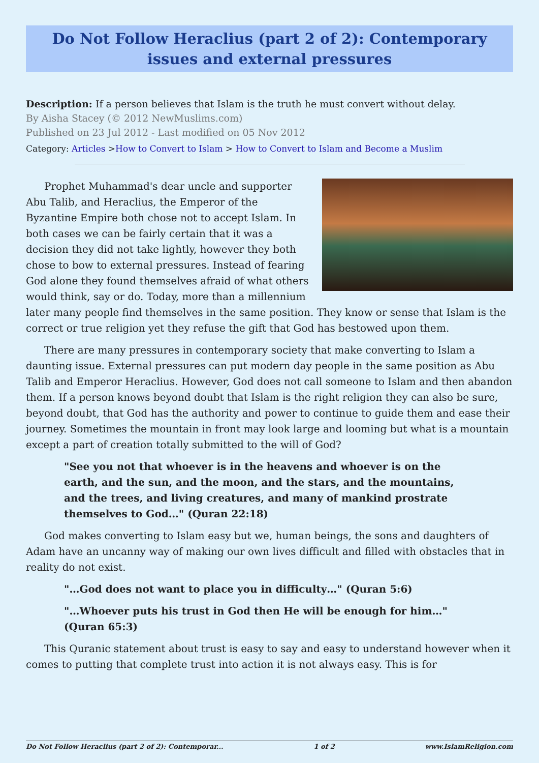Do Not Follow Heraclius (part 2 of 2): Contemporary issues and external pressures
Description: If a person believes that Islam is the truth he must convert without delay.
By Aisha Stacey (© 2012 NewMuslims.com)
Published on 23 Jul 2012 - Last modified on 05 Nov 2012
Category: Articles >How to Convert to Islam > How to Convert to Islam and Become a Muslim
Prophet Muhammad's dear uncle and supporter Abu Talib, and Heraclius, the Emperor of the Byzantine Empire both chose not to accept Islam. In both cases we can be fairly certain that it was a decision they did not take lightly, however they both chose to bow to external pressures. Instead of fearing God alone they found themselves afraid of what others would think, say or do. Today, more than a millennium later many people find themselves in the same position. They know or sense that Islam is the correct or true religion yet they refuse the gift that God has bestowed upon them.
There are many pressures in contemporary society that make converting to Islam a daunting issue. External pressures can put modern day people in the same position as Abu Talib and Emperor Heraclius. However, God does not call someone to Islam and then abandon them. If a person knows beyond doubt that Islam is the right religion they can also be sure, beyond doubt, that God has the authority and power to continue to guide them and ease their journey. Sometimes the mountain in front may look large and looming but what is a mountain except a part of creation totally submitted to the will of God?
"See you not that whoever is in the heavens and whoever is on the earth, and the sun, and the moon, and the stars, and the mountains, and the trees, and living creatures, and many of mankind prostrate themselves to God…" (Quran 22:18)
God makes converting to Islam easy but we, human beings, the sons and daughters of Adam have an uncanny way of making our own lives difficult and filled with obstacles that in reality do not exist.
"…God does not want to place you in difficulty…" (Quran 5:6)
"…Whoever puts his trust in God then He will be enough for him…" (Quran 65:3)
This Quranic statement about trust is easy to say and easy to understand however when it comes to putting that complete trust into action it is not always easy. This is for
Do Not Follow Heraclius (part 2 of 2): Contemporar... 1 of 2 www.IslamReligion.com